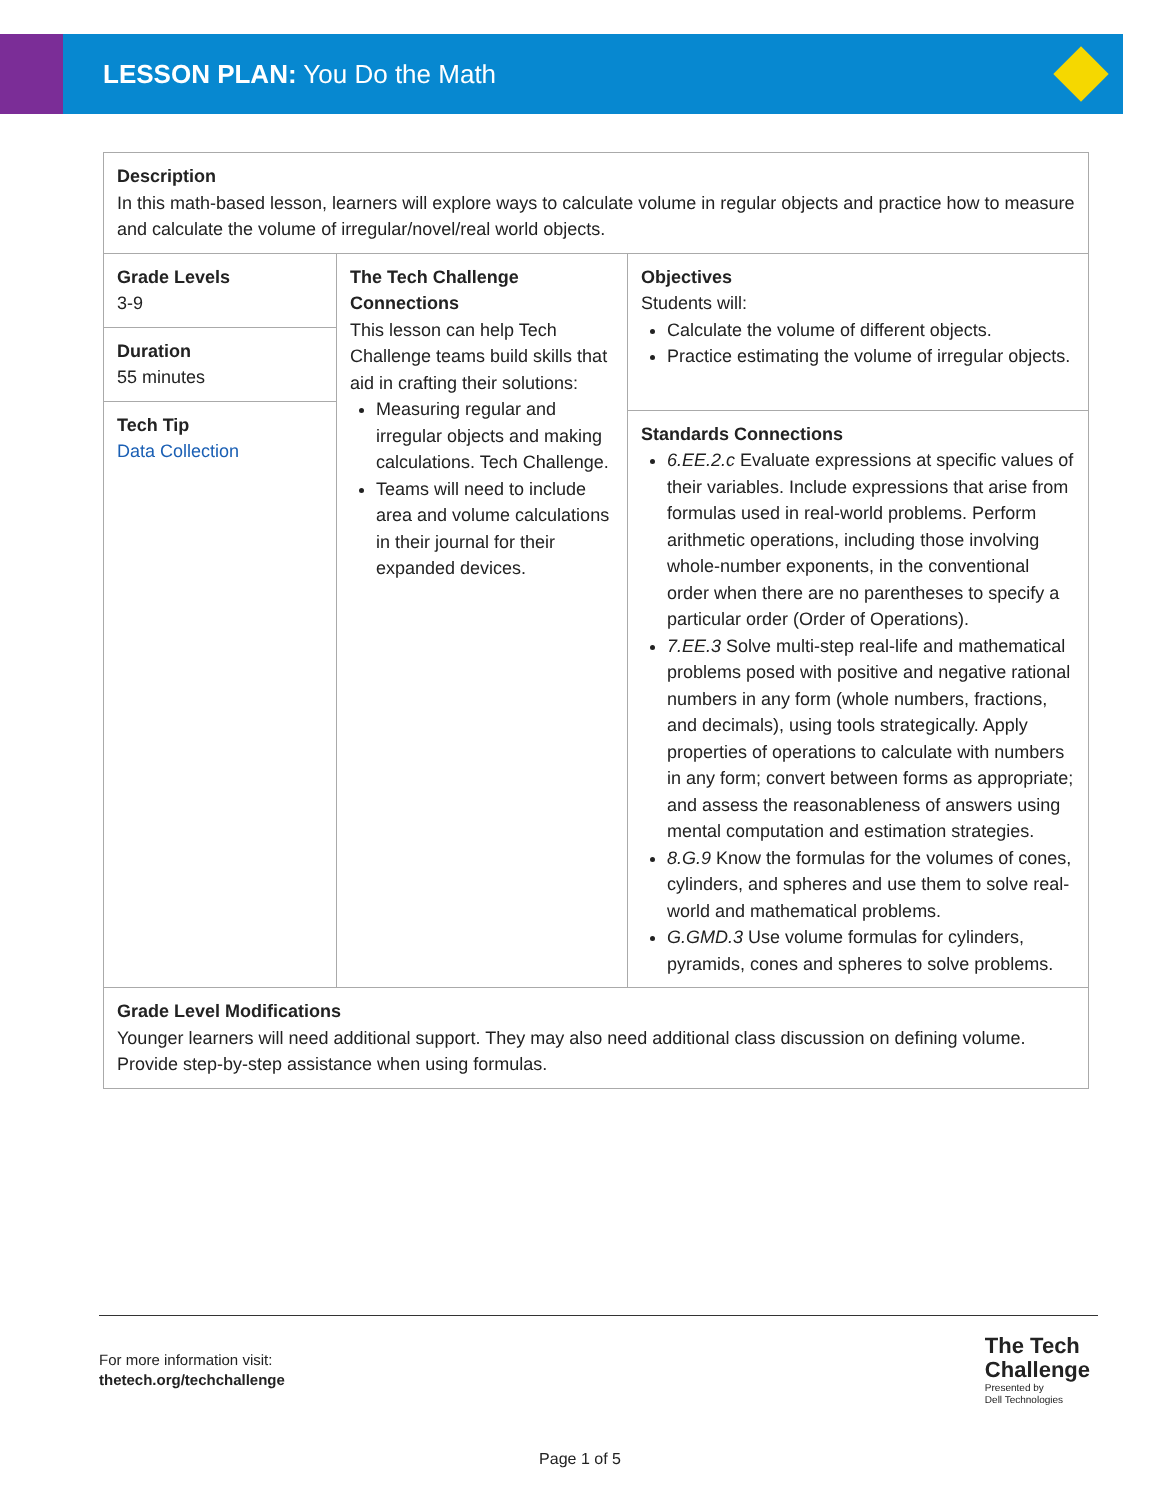LESSON PLAN: You Do the Math
| Description In this math-based lesson, learners will explore ways to calculate volume in regular objects and practice how to measure and calculate the volume of irregular/novel/real world objects. | | |
| Grade Levels 3-9 Duration 55 minutes Tech Tip Data Collection | The Tech Challenge Connections This lesson can help Tech Challenge teams build skills that aid in crafting their solutions: Measuring regular and irregular objects and making calculations. Tech Challenge. Teams will need to include area and volume calculations in their journal for their expanded devices. | Objectives Students will: Calculate the volume of different objects. Practice estimating the volume of irregular objects. Standards Connections 6.EE.2.c Evaluate expressions at specific values of their variables. Include expressions that arise from formulas used in real-world problems. Perform arithmetic operations, including those involving whole-number exponents, in the conventional order when there are no parentheses to specify a particular order (Order of Operations). 7.EE.3 Solve multi-step real-life and mathematical problems posed with positive and negative rational numbers in any form (whole numbers, fractions, and decimals), using tools strategically. Apply properties of operations to calculate with numbers in any form; convert between forms as appropriate; and assess the reasonableness of answers using mental computation and estimation strategies. 8.G.9 Know the formulas for the volumes of cones, cylinders, and spheres and use them to solve real-world and mathematical problems. G.GMD.3 Use volume formulas for cylinders, pyramids, cones and spheres to solve problems. |
| Grade Level Modifications Younger learners will need additional support. They may also need additional class discussion on defining volume. Provide step-by-step assistance when using formulas. | | |
For more information visit:
thetech.org/techchallenge
The Tech
Challenge
Presented by
Dell Technologies
Page 1 of 5